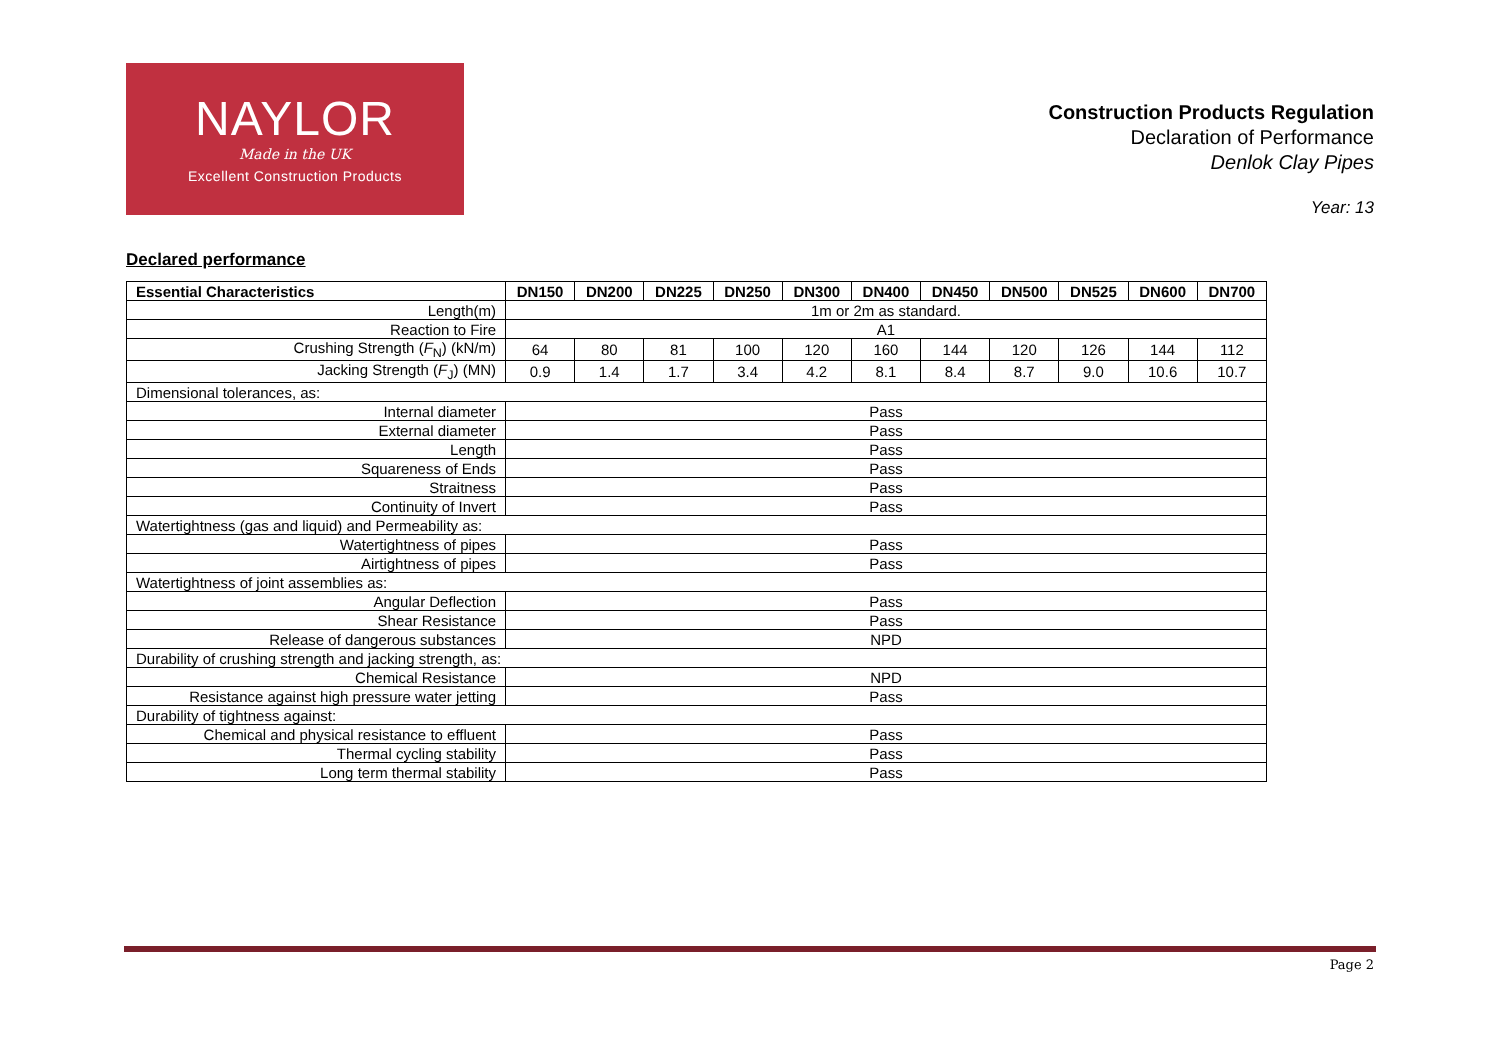NAYLOR
Made in the UK
Excellent Construction Products
Construction Products Regulation
Declaration of Performance
Denlok Clay Pipes
Year: 13
Declared performance
| Essential Characteristics | DN150 | DN200 | DN225 | DN250 | DN300 | DN400 | DN450 | DN500 | DN525 | DN600 | DN700 |
| --- | --- | --- | --- | --- | --- | --- | --- | --- | --- | --- | --- |
| Length(m) | 1m or 2m as standard. | | | | | | | | | | |
| Reaction to Fire | A1 | | | | | | | | | | |
| Crushing Strength ( F<sub>N</sub>) (kN/m) | 64 | 80 | 81 | 100 | 120 | 160 | 144 | 120 | 126 | 144 | 112 |
| Jacking Strength ( F<sub>J</sub>) (MN) | 0.9 | 1.4 | 1.7 | 3.4 | 4.2 | 8.1 | 8.4 | 8.7 | 9.0 | 10.6 | 10.7 |
| Dimensional tolerances, as: | | | | | | | | | | | |
| Internal diameter | Pass | | | | | | | | | | |
| External diameter | Pass | | | | | | | | | | |
| Length | Pass | | | | | | | | | | |
| Squareness of Ends | Pass | | | | | | | | | | |
| Straitness | Pass | | | | | | | | | | |
| Continuity of Invert | Pass | | | | | | | | | | |
| Watertightness (gas and liquid) and Permeability as: | | | | | | | | | | | |
| Watertightness of pipes | Pass | | | | | | | | | | |
| Airtightness of pipes | Pass | | | | | | | | | | |
| Watertightness of joint assemblies as: | | | | | | | | | | | |
| Angular Deflection | Pass | | | | | | | | | | |
| Shear Resistance | Pass | | | | | | | | | | |
| Release of dangerous substances | NPD | | | | | | | | | | |
| Durability of crushing strength and jacking strength, as: | | | | | | | | | | | |
| Chemical Resistance | NPD | | | | | | | | | | |
| Resistance against high pressure water jetting | Pass | | | | | | | | | | |
| Durability of tightness against: | | | | | | | | | | | |
| Chemical and physical resistance to effluent | Pass | | | | | | | | | | |
| Thermal cycling stability | Pass | | | | | | | | | | |
| Long term thermal stability | Pass | | | | | | | | | | |
Page 2